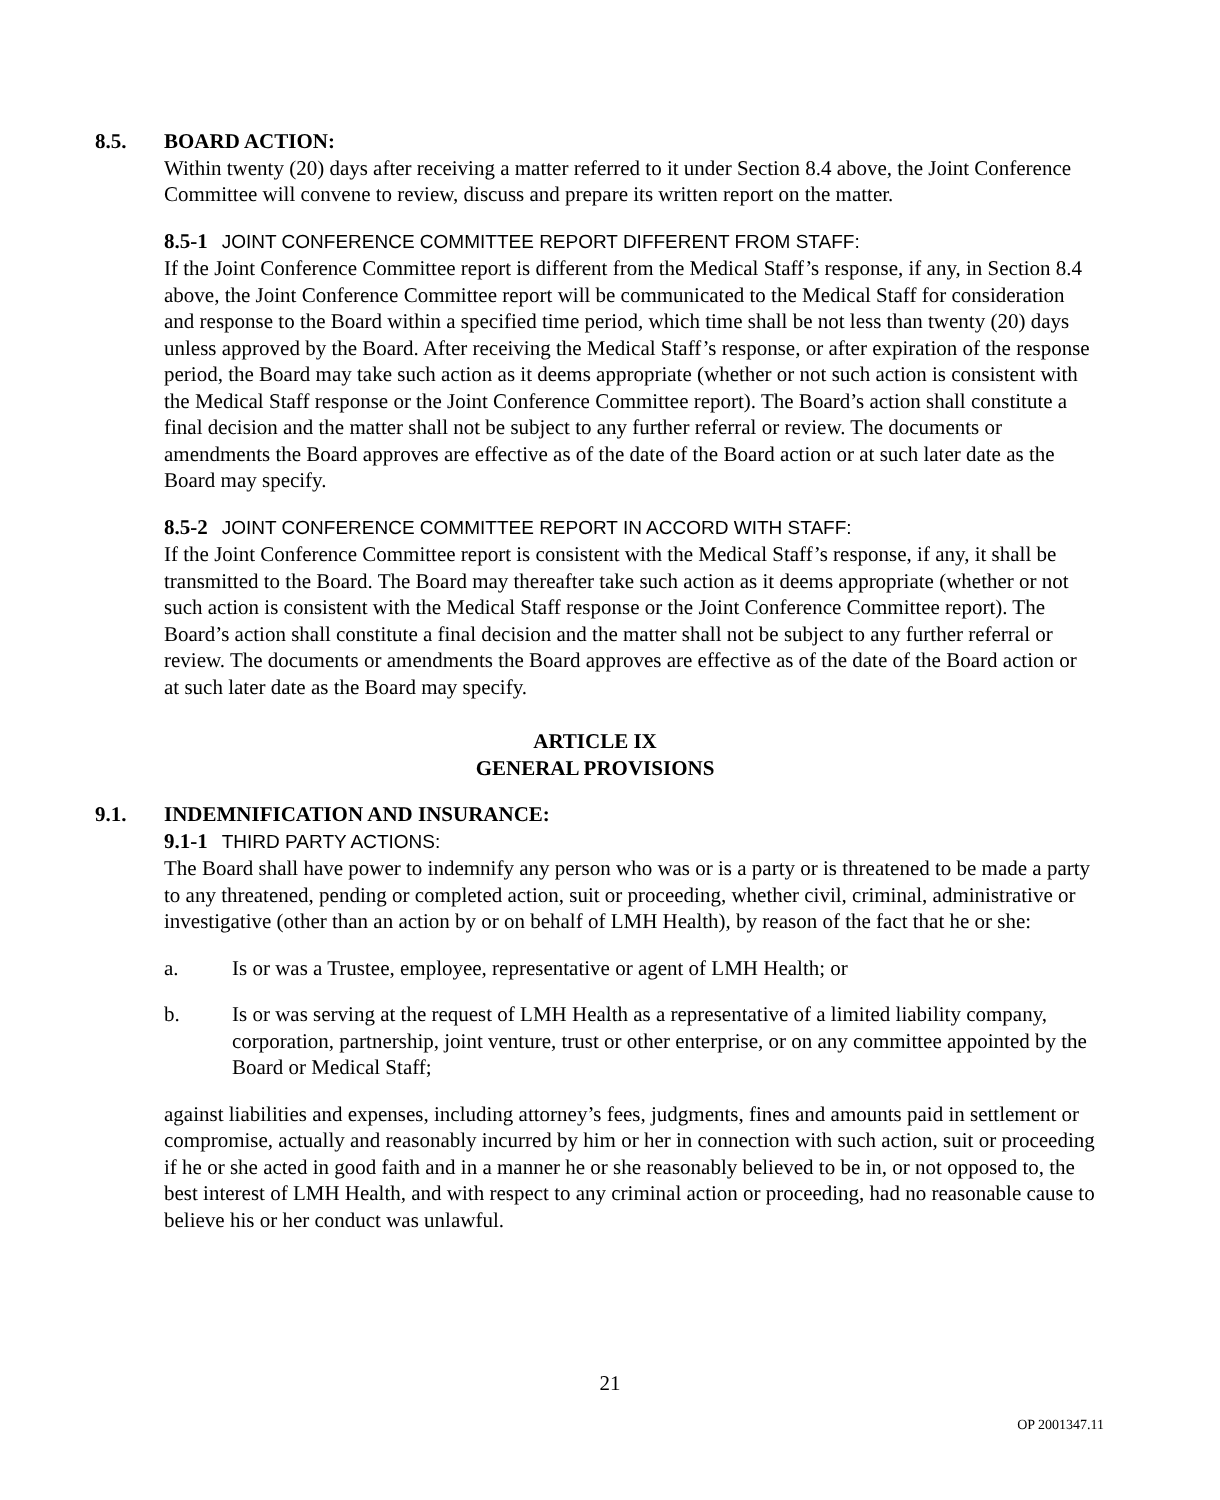8.5. BOARD ACTION:
Within twenty (20) days after receiving a matter referred to it under Section 8.4 above, the Joint Conference Committee will convene to review, discuss and prepare its written report on the matter.
8.5-1 JOINT CONFERENCE COMMITTEE REPORT DIFFERENT FROM STAFF:
If the Joint Conference Committee report is different from the Medical Staff’s response, if any, in Section 8.4 above, the Joint Conference Committee report will be communicated to the Medical Staff for consideration and response to the Board within a specified time period, which time shall be not less than twenty (20) days unless approved by the Board. After receiving the Medical Staff’s response, or after expiration of the response period, the Board may take such action as it deems appropriate (whether or not such action is consistent with the Medical Staff response or the Joint Conference Committee report). The Board’s action shall constitute a final decision and the matter shall not be subject to any further referral or review. The documents or amendments the Board approves are effective as of the date of the Board action or at such later date as the Board may specify.
8.5-2 JOINT CONFERENCE COMMITTEE REPORT IN ACCORD WITH STAFF:
If the Joint Conference Committee report is consistent with the Medical Staff’s response, if any, it shall be transmitted to the Board. The Board may thereafter take such action as it deems appropriate (whether or not such action is consistent with the Medical Staff response or the Joint Conference Committee report). The Board’s action shall constitute a final decision and the matter shall not be subject to any further referral or review. The documents or amendments the Board approves are effective as of the date of the Board action or at such later date as the Board may specify.
ARTICLE IX
GENERAL PROVISIONS
9.1. INDEMNIFICATION AND INSURANCE:
9.1-1 THIRD PARTY ACTIONS:
The Board shall have power to indemnify any person who was or is a party or is threatened to be made a party to any threatened, pending or completed action, suit or proceeding, whether civil, criminal, administrative or investigative (other than an action by or on behalf of LMH Health), by reason of the fact that he or she:
a. Is or was a Trustee, employee, representative or agent of LMH Health; or
b. Is or was serving at the request of LMH Health as a representative of a limited liability company, corporation, partnership, joint venture, trust or other enterprise, or on any committee appointed by the Board or Medical Staff;
against liabilities and expenses, including attorney’s fees, judgments, fines and amounts paid in settlement or compromise, actually and reasonably incurred by him or her in connection with such action, suit or proceeding if he or she acted in good faith and in a manner he or she reasonably believed to be in, or not opposed to, the best interest of LMH Health, and with respect to any criminal action or proceeding, had no reasonable cause to believe his or her conduct was unlawful.
21
OP 2001347.11